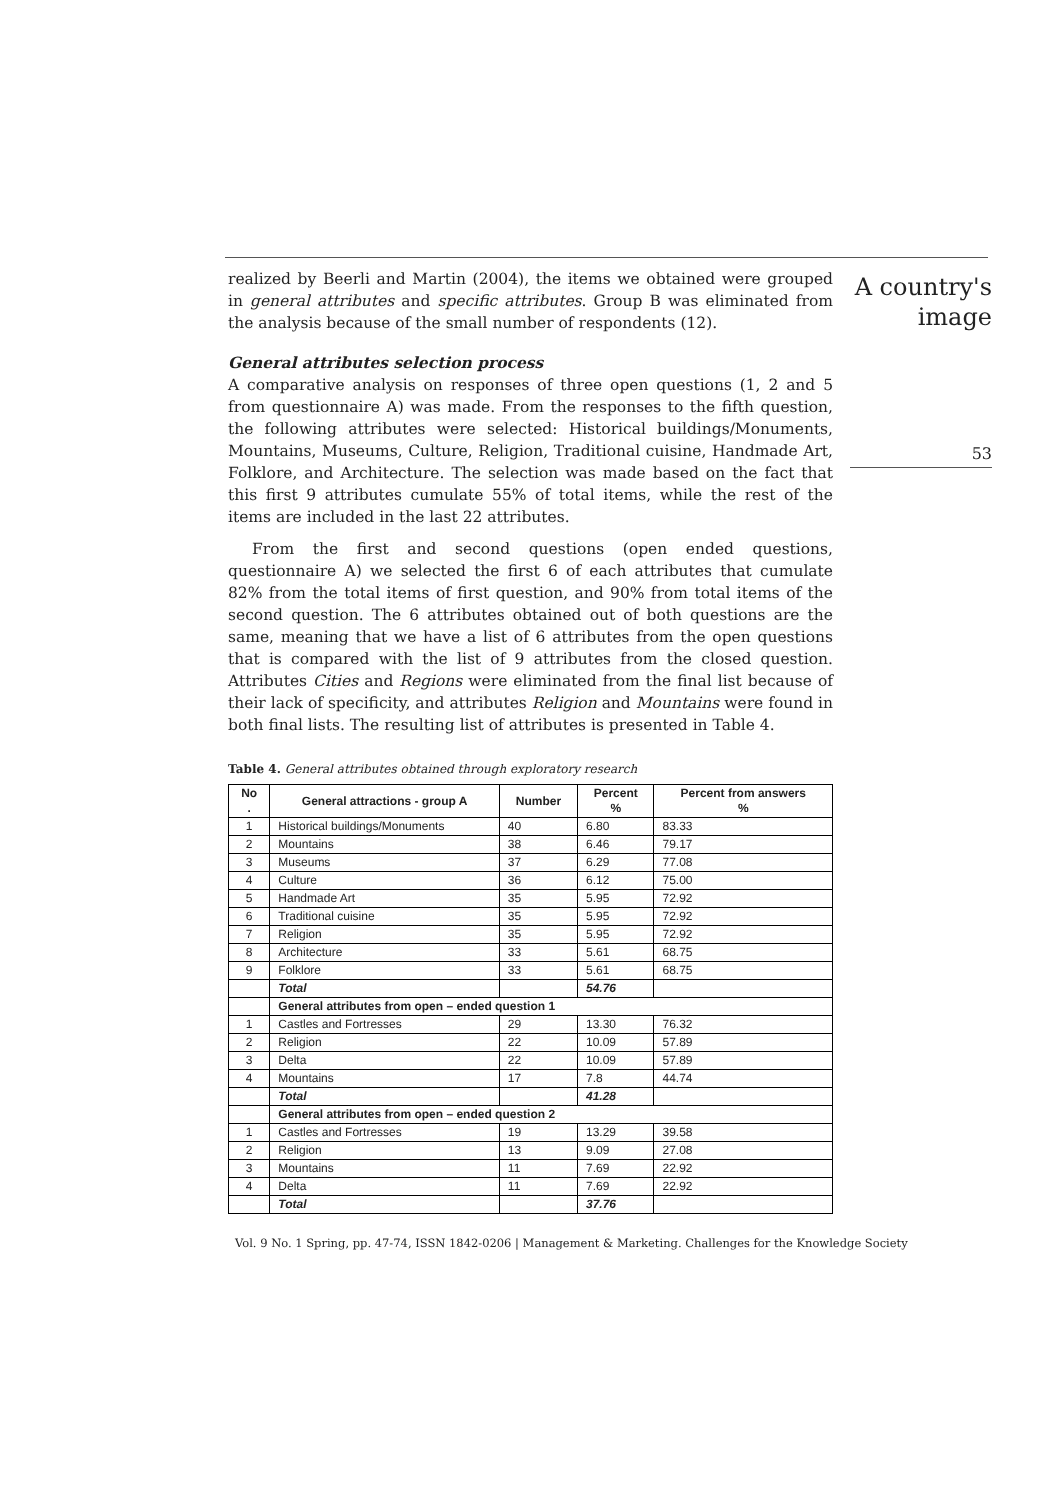A country's
image
53
realized by Beerli and Martin (2004), the items we obtained were grouped in general attributes and specific attributes. Group B was eliminated from the analysis because of the small number of respondents (12).
General attributes selection process
A comparative analysis on responses of three open questions (1, 2 and 5 from questionnaire A) was made. From the responses to the fifth question, the following attributes were selected: Historical buildings/Monuments, Mountains, Museums, Culture, Religion, Traditional cuisine, Handmade Art, Folklore, and Architecture. The selection was made based on the fact that this first 9 attributes cumulate 55% of total items, while the rest of the items are included in the last 22 attributes.
From the first and second questions (open ended questions, questionnaire A) we selected the first 6 of each attributes that cumulate 82% from the total items of first question, and 90% from total items of the second question. The 6 attributes obtained out of both questions are the same, meaning that we have a list of 6 attributes from the open questions that is compared with the list of 9 attributes from the closed question. Attributes Cities and Regions were eliminated from the final list because of their lack of specificity, and attributes Religion and Mountains were found in both final lists. The resulting list of attributes is presented in Table 4.
Table 4. General attributes obtained through exploratory research
| No . | General attractions - group A | Number | Percent % | Percent from answers % |
| --- | --- | --- | --- | --- |
| 1 | Historical buildings/Monuments | 40 | 6.80 | 83.33 |
| 2 | Mountains | 38 | 6.46 | 79.17 |
| 3 | Museums | 37 | 6.29 | 77.08 |
| 4 | Culture | 36 | 6.12 | 75.00 |
| 5 | Handmade Art | 35 | 5.95 | 72.92 |
| 6 | Traditional cuisine | 35 | 5.95 | 72.92 |
| 7 | Religion | 35 | 5.95 | 72.92 |
| 8 | Architecture | 33 | 5.61 | 68.75 |
| 9 | Folklore | 33 | 5.61 | 68.75 |
| | Total | | 54.76 | |
| | General attributes from open – ended question 1 | | | |
| 1 | Castles and Fortresses | 29 | 13.30 | 76.32 |
| 2 | Religion | 22 | 10.09 | 57.89 |
| 3 | Delta | 22 | 10.09 | 57.89 |
| 4 | Mountains | 17 | 7.8 | 44.74 |
| | Total | | 41.28 | |
| | General attributes from open – ended question 2 | | | |
| 1 | Castles and Fortresses | 19 | 13.29 | 39.58 |
| 2 | Religion | 13 | 9.09 | 27.08 |
| 3 | Mountains | 11 | 7.69 | 22.92 |
| 4 | Delta | 11 | 7.69 | 22.92 |
| | Total | | 37.76 | |
Vol. 9 No. 1 Spring, pp. 47-74, ISSN 1842-0206 | Management & Marketing. Challenges for the Knowledge Society